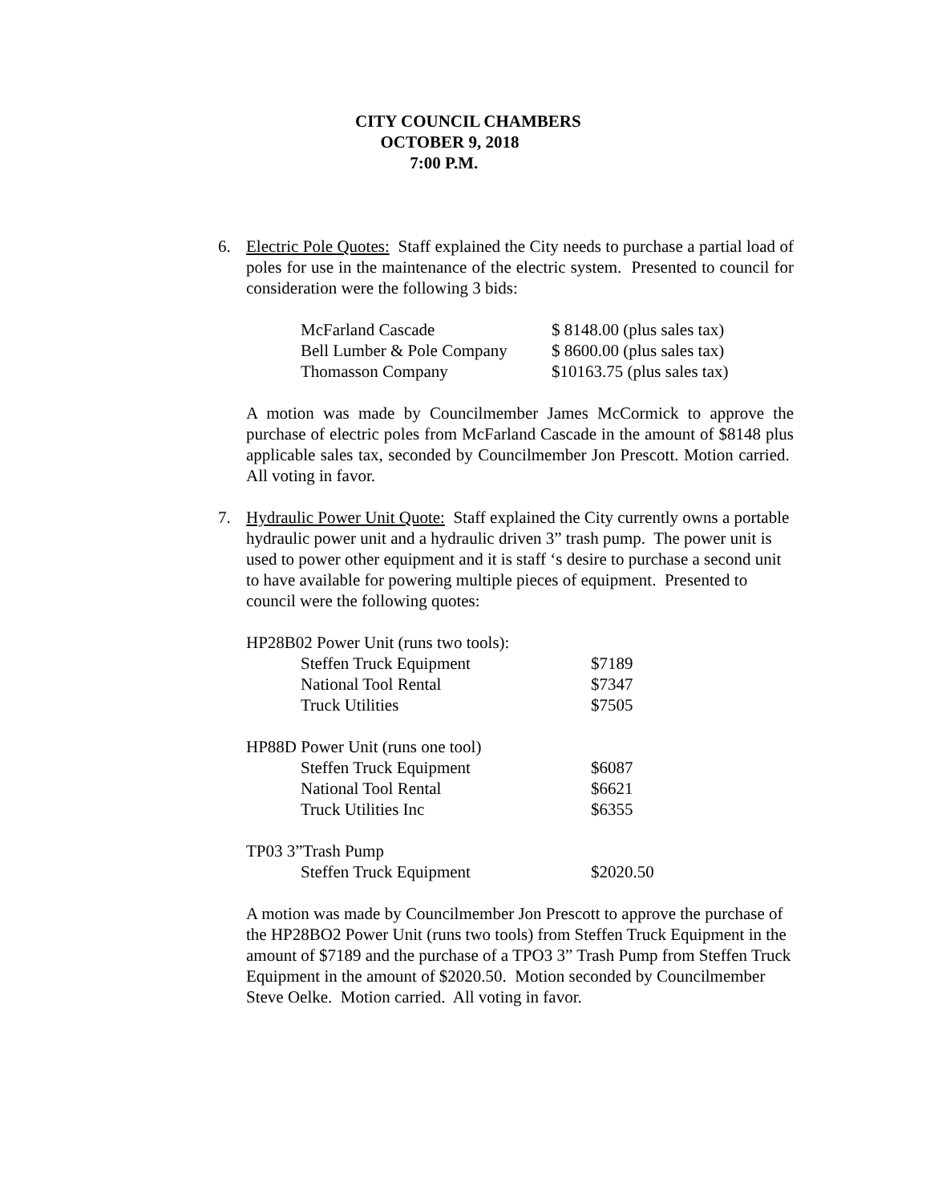CITY COUNCIL CHAMBERS
OCTOBER 9, 2018
7:00 P.M.
6. Electric Pole Quotes: Staff explained the City needs to purchase a partial load of poles for use in the maintenance of the electric system. Presented to council for consideration were the following 3 bids:
| McFarland Cascade | $ 8148.00 (plus sales tax) |
| Bell Lumber & Pole Company | $ 8600.00 (plus sales tax) |
| Thomasson Company | $10163.75 (plus sales tax) |
A motion was made by Councilmember James McCormick to approve the purchase of electric poles from McFarland Cascade in the amount of $8148 plus applicable sales tax, seconded by Councilmember Jon Prescott. Motion carried. All voting in favor.
7. Hydraulic Power Unit Quote: Staff explained the City currently owns a portable hydraulic power unit and a hydraulic driven 3” trash pump. The power unit is used to power other equipment and it is staff ‘s desire to purchase a second unit to have available for powering multiple pieces of equipment. Presented to council were the following quotes:
| HP28B02 Power Unit (runs two tools): | |
| Steffen Truck Equipment | $7189 |
| National Tool Rental | $7347 |
| Truck Utilities | $7505 |
| HP88D Power Unit (runs one tool) | |
| Steffen Truck Equipment | $6087 |
| National Tool Rental | $6621 |
| Truck Utilities Inc | $6355 |
| TP03 3”Trash Pump | |
| Steffen Truck Equipment | $2020.50 |
A motion was made by Councilmember Jon Prescott to approve the purchase of the HP28BO2 Power Unit (runs two tools) from Steffen Truck Equipment in the amount of $7189 and the purchase of a TPO3 3” Trash Pump from Steffen Truck Equipment in the amount of $2020.50. Motion seconded by Councilmember Steve Oelke. Motion carried. All voting in favor.